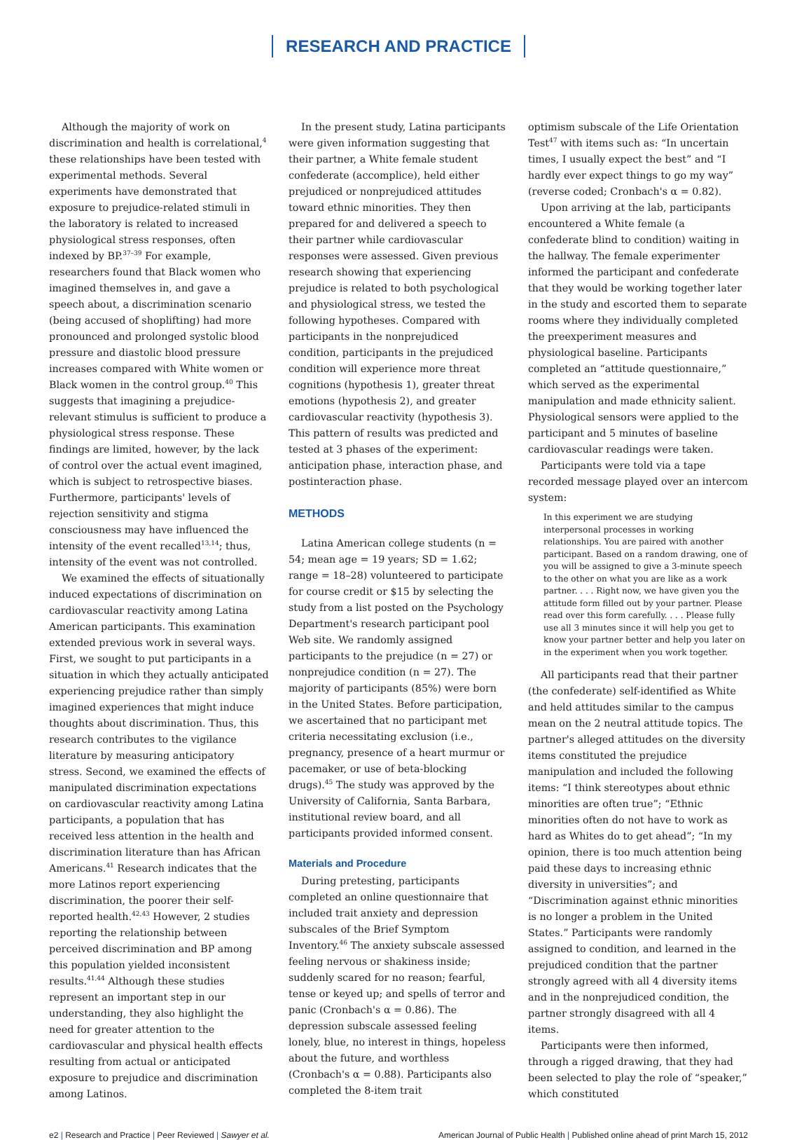RESEARCH AND PRACTICE
Although the majority of work on discrimination and health is correlational,<sup>4</sup> these relationships have been tested with experimental methods. Several experiments have demonstrated that exposure to prejudice-related stimuli in the laboratory is related to increased physiological stress responses, often indexed by BP.<sup>37–39</sup> For example, researchers found that Black women who imagined themselves in, and gave a speech about, a discrimination scenario (being accused of shoplifting) had more pronounced and prolonged systolic blood pressure and diastolic blood pressure increases compared with White women or Black women in the control group.<sup>40</sup> This suggests that imagining a prejudice-relevant stimulus is sufficient to produce a physiological stress response. These findings are limited, however, by the lack of control over the actual event imagined, which is subject to retrospective biases. Furthermore, participants' levels of rejection sensitivity and stigma consciousness may have influenced the intensity of the event recalled<sup>13,14</sup>; thus, intensity of the event was not controlled.
We examined the effects of situationally induced expectations of discrimination on cardiovascular reactivity among Latina American participants. This examination extended previous work in several ways. First, we sought to put participants in a situation in which they actually anticipated experiencing prejudice rather than simply imagined experiences that might induce thoughts about discrimination. Thus, this research contributes to the vigilance literature by measuring anticipatory stress. Second, we examined the effects of manipulated discrimination expectations on cardiovascular reactivity among Latina participants, a population that has received less attention in the health and discrimination literature than has African Americans.<sup>41</sup> Research indicates that the more Latinos report experiencing discrimination, the poorer their self-reported health.<sup>42,43</sup> However, 2 studies reporting the relationship between perceived discrimination and BP among this population yielded inconsistent results.<sup>41,44</sup> Although these studies represent an important step in our understanding, they also highlight the need for greater attention to the cardiovascular and physical health effects resulting from actual or anticipated exposure to prejudice and discrimination among Latinos.
In the present study, Latina participants were given information suggesting that their partner, a White female student confederate (accomplice), held either prejudiced or nonprejudiced attitudes toward ethnic minorities. They then prepared for and delivered a speech to their partner while cardiovascular responses were assessed. Given previous research showing that experiencing prejudice is related to both psychological and physiological stress, we tested the following hypotheses. Compared with participants in the nonprejudiced condition, participants in the prejudiced condition will experience more threat cognitions (hypothesis 1), greater threat emotions (hypothesis 2), and greater cardiovascular reactivity (hypothesis 3). This pattern of results was predicted and tested at 3 phases of the experiment: anticipation phase, interaction phase, and postinteraction phase.
METHODS
Latina American college students (n = 54; mean age = 19 years; SD = 1.62; range = 18–28) volunteered to participate for course credit or $15 by selecting the study from a list posted on the Psychology Department's research participant pool Web site. We randomly assigned participants to the prejudice (n = 27) or nonprejudice condition (n = 27). The majority of participants (85%) were born in the United States. Before participation, we ascertained that no participant met criteria necessitating exclusion (i.e., pregnancy, presence of a heart murmur or pacemaker, or use of beta-blocking drugs).<sup>45</sup> The study was approved by the University of California, Santa Barbara, institutional review board, and all participants provided informed consent.
Materials and Procedure
During pretesting, participants completed an online questionnaire that included trait anxiety and depression subscales of the Brief Symptom Inventory.<sup>46</sup> The anxiety subscale assessed feeling nervous or shakiness inside; suddenly scared for no reason; fearful, tense or keyed up; and spells of terror and panic (Cronbach's α = 0.86). The depression subscale assessed feeling lonely, blue, no interest in things, hopeless about the future, and worthless (Cronbach's α = 0.88). Participants also completed the 8-item trait
optimism subscale of the Life Orientation Test<sup>47</sup> with items such as: “In uncertain times, I usually expect the best” and “I hardly ever expect things to go my way” (reverse coded; Cronbach's α = 0.82).
Upon arriving at the lab, participants encountered a White female (a confederate blind to condition) waiting in the hallway. The female experimenter informed the participant and confederate that they would be working together later in the study and escorted them to separate rooms where they individually completed the preexperiment measures and physiological baseline. Participants completed an “attitude questionnaire,” which served as the experimental manipulation and made ethnicity salient. Physiological sensors were applied to the participant and 5 minutes of baseline cardiovascular readings were taken.
Participants were told via a tape recorded message played over an intercom system:
In this experiment we are studying interpersonal processes in working relationships. You are paired with another participant. Based on a random drawing, one of you will be assigned to give a 3-minute speech to the other on what you are like as a work partner. . . . Right now, we have given you the attitude form filled out by your partner. Please read over this form carefully. . . . Please fully use all 3 minutes since it will help you get to know your partner better and help you later on in the experiment when you work together.
All participants read that their partner (the confederate) self-identified as White and held attitudes similar to the campus mean on the 2 neutral attitude topics. The partner's alleged attitudes on the diversity items constituted the prejudice manipulation and included the following items: “I think stereotypes about ethnic minorities are often true”; “Ethnic minorities often do not have to work as hard as Whites do to get ahead”; “In my opinion, there is too much attention being paid these days to increasing ethnic diversity in universities”; and “Discrimination against ethnic minorities is no longer a problem in the United States.” Participants were randomly assigned to condition, and learned in the prejudiced condition that the partner strongly agreed with all 4 diversity items and in the nonprejudiced condition, the partner strongly disagreed with all 4 items.
Participants were then informed, through a rigged drawing, that they had been selected to play the role of “speaker,” which constituted
e2 | Research and Practice | Peer Reviewed | Sawyer et al.
American Journal of Public Health | Published online ahead of print March 15, 2012